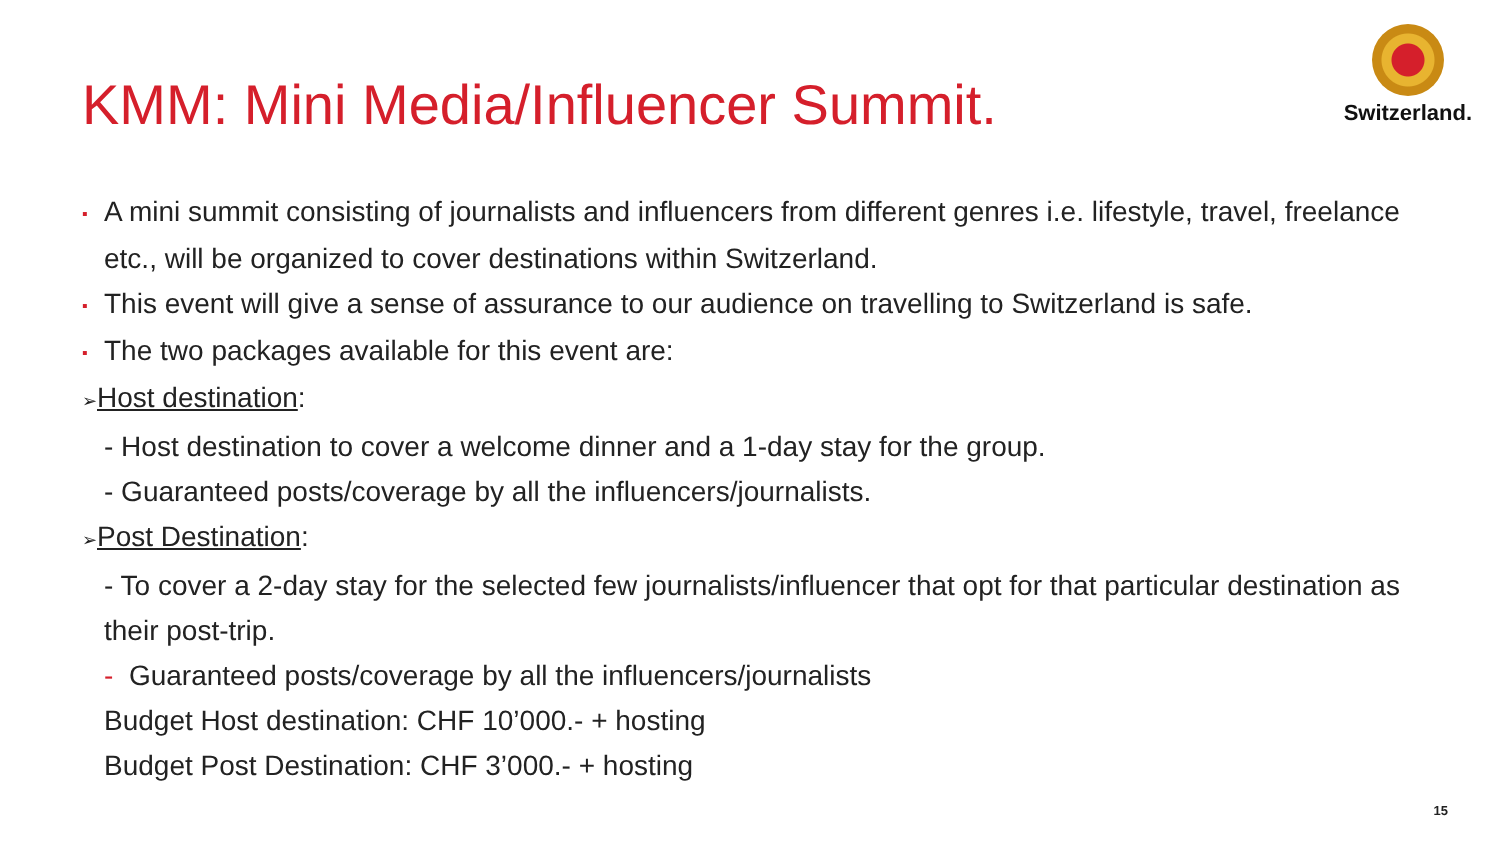KMM: Mini Media/Influencer Summit.
Switzerland.
▪ A mini summit consisting of journalists and influencers from different genres i.e. lifestyle, travel, freelance etc., will be organized to cover destinations within Switzerland.
▪ This event will give a sense of assurance to our audience on travelling to Switzerland is safe.
▪ The two packages available for this event are:
➢Host destination:
- Host destination to cover a welcome dinner and a 1-day stay for the group.
- Guaranteed posts/coverage by all the influencers/journalists.
➢Post Destination:
- To cover a 2-day stay for the selected few journalists/influencer that opt for that particular destination as their post-trip.
- Guaranteed posts/coverage by all the influencers/journalists
Budget Host destination: CHF 10’000.- + hosting
Budget Post Destination: CHF 3’000.- + hosting
15